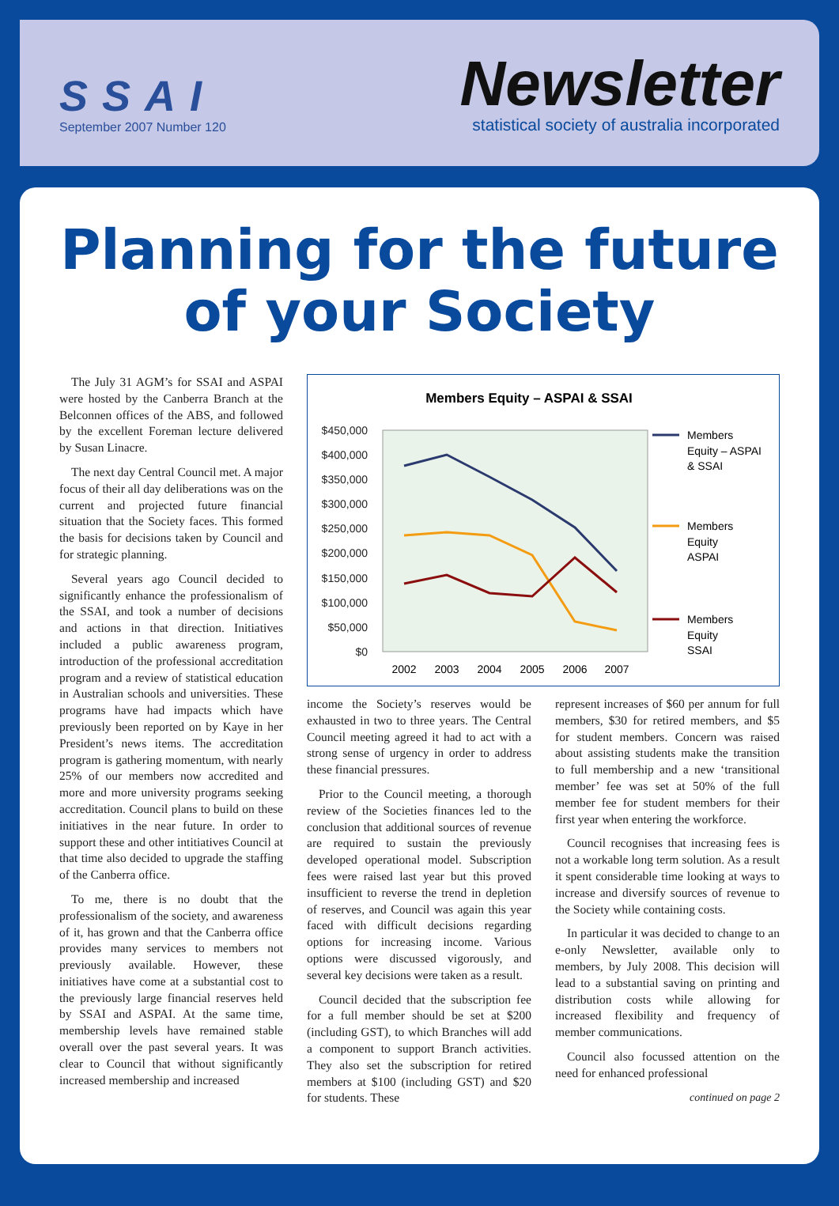SSAI
September 2007 Number 120
Newsletter
statistical society of australia incorporated
Planning for the future
of your Society
The July 31 AGM’s for SSAI and ASPAI were hosted by the Canberra Branch at the Belconnen offices of the ABS, and followed by the excellent Foreman lecture delivered by Susan Linacre.
The next day Central Council met. A major focus of their all day deliberations was on the current and projected future financial situation that the Society faces. This formed the basis for decisions taken by Council and for strategic planning.
Several years ago Council decided to significantly enhance the professionalism of the SSAI, and took a number of decisions and actions in that direction. Initiatives included a public awareness program, introduction of the professional accreditation program and a review of statistical education in Australian schools and universities. These programs have had impacts which have previously been reported on by Kaye in her President’s news items. The accreditation program is gathering momentum, with nearly 25% of our members now accredited and more and more university programs seeking accreditation. Council plans to build on these initiatives in the near future. In order to support these and other intitiatives Council at that time also decided to upgrade the staffing of the Canberra office.
To me, there is no doubt that the professionalism of the society, and awareness of it, has grown and that the Canberra office provides many services to members not previously available. However, these initiatives have come at a substantial cost to the previously large financial reserves held by SSAI and ASPAI. At the same time, membership levels have remained stable overall over the past several years. It was clear to Council that without significantly increased membership and increased
Members Equity – ASPAI & SSAI
$450,000
$400,000
$350,000
$300,000
$250,000
$200,000
$150,000
$100,000
$50,000
$0
2002
2003
2004
2005
2006
2007
Members
Equity – ASPAI
& SSAI
Members
Equity
ASPAI
Members
Equity
SSAI
income the Society’s reserves would be exhausted in two to three years. The Central Council meeting agreed it had to act with a strong sense of urgency in order to address these financial pressures.
Prior to the Council meeting, a thorough review of the Societies finances led to the conclusion that additional sources of revenue are required to sustain the previously developed operational model. Subscription fees were raised last year but this proved insufficient to reverse the trend in depletion of reserves, and Council was again this year faced with difficult decisions regarding options for increasing income. Various options were discussed vigorously, and several key decisions were taken as a result.
Council decided that the subscription fee for a full member should be set at $200 (including GST), to which Branches will add a component to support Branch activities. They also set the subscription for retired members at $100 (including GST) and $20 for students. These
represent increases of $60 per annum for full members, $30 for retired members, and $5 for student members. Concern was raised about assisting students make the transition to full membership and a new ‘transitional member’ fee was set at 50% of the full member fee for student members for their first year when entering the workforce.
Council recognises that increasing fees is not a workable long term solution. As a result it spent considerable time looking at ways to increase and diversify sources of revenue to the Society while containing costs.
In particular it was decided to change to an e-only Newsletter, available only to members, by July 2008. This decision will lead to a substantial saving on printing and distribution costs while allowing for increased flexibility and frequency of member communications.
Council also focussed attention on the need for enhanced professional
continued on page 2